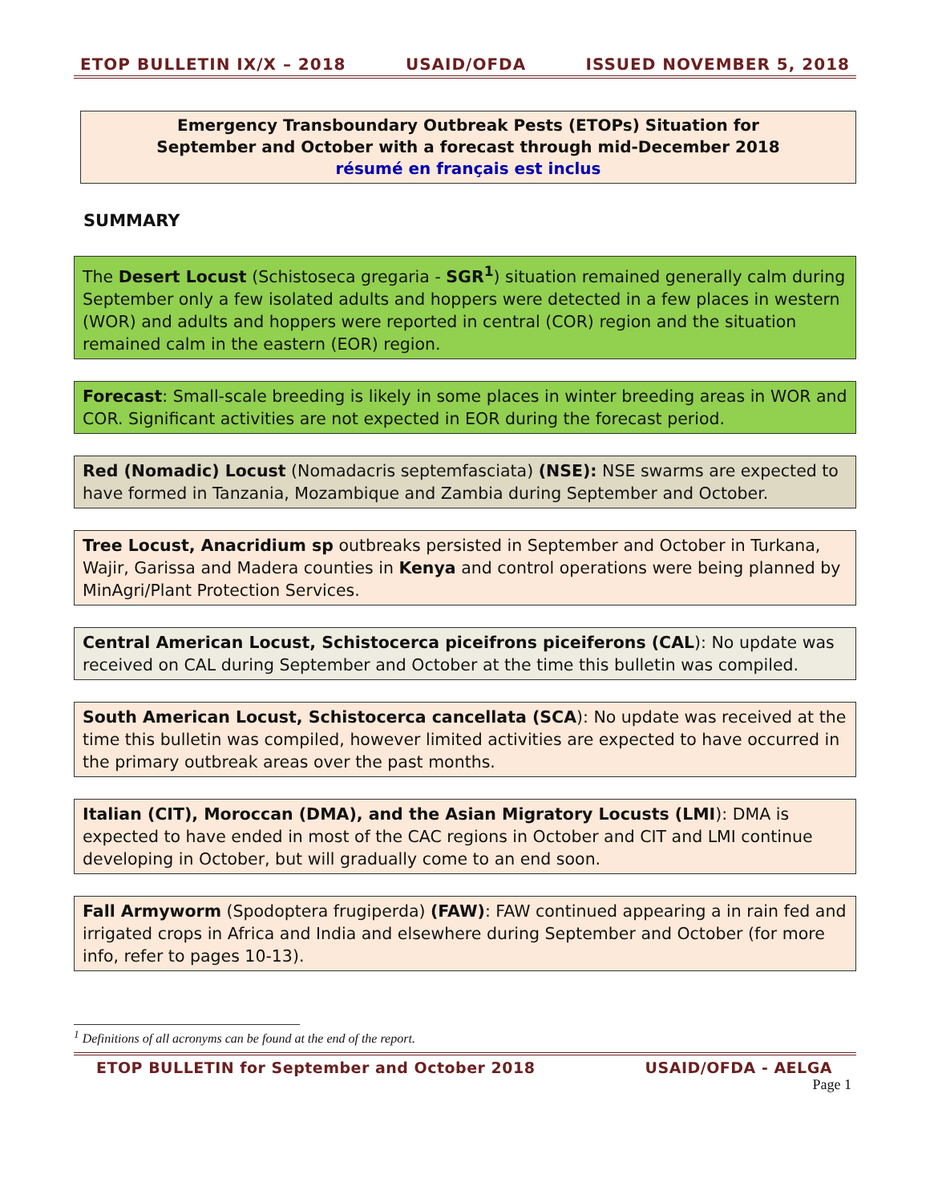ETOP BULLETIN IX/X – 2018 USAID/OFDA ISSUED NOVEMBER 5, 2018
Emergency Transboundary Outbreak Pests (ETOPs) Situation for
September and October with a forecast through mid-December 2018
résumé en français est inclus
SUMMARY
The Desert Locust (Schistoseca gregaria - SGR<sup>1</sup>) situation remained generally calm during September only a few isolated adults and hoppers were detected in a few places in western (WOR) and adults and hoppers were reported in central (COR) region and the situation remained calm in the eastern (EOR) region.
Forecast: Small-scale breeding is likely in some places in winter breeding areas in WOR and COR. Significant activities are not expected in EOR during the forecast period.
Red (Nomadic) Locust (Nomadacris septemfasciata) (NSE): NSE swarms are expected to have formed in Tanzania, Mozambique and Zambia during September and October.
Tree Locust, Anacridium sp outbreaks persisted in September and October in Turkana, Wajir, Garissa and Madera counties in Kenya and control operations were being planned by MinAgri/Plant Protection Services.
Central American Locust, Schistocerca piceifrons piceiferons (CAL): No update was received on CAL during September and October at the time this bulletin was compiled.
South American Locust, Schistocerca cancellata (SCA): No update was received at the time this bulletin was compiled, however limited activities are expected to have occurred in the primary outbreak areas over the past months.
Italian (CIT), Moroccan (DMA), and the Asian Migratory Locusts (LMI): DMA is expected to have ended in most of the CAC regions in October and CIT and LMI continue developing in October, but will gradually come to an end soon.
Fall Armyworm (Spodoptera frugiperda) (FAW): FAW continued appearing a in rain fed and irrigated crops in Africa and India and elsewhere during September and October (for more info, refer to pages 10-13).
<sup>1</sup> Definitions of all acronyms can be found at the end of the report.
ETOP BULLETIN for September and October 2018 USAID/OFDA - AELGA
Page 1